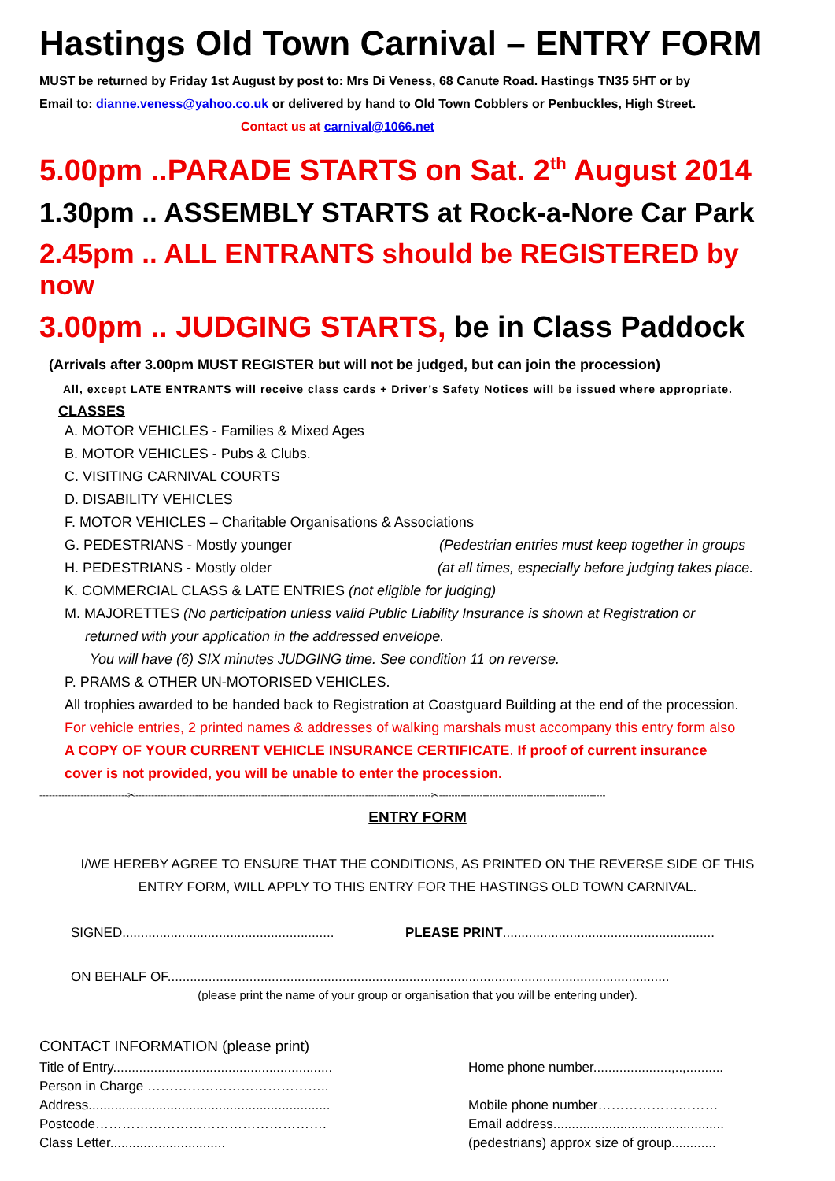Hastings Old Town Carnival – ENTRY FORM
MUST be returned by Friday 1st August by post to: Mrs Di Veness, 68 Canute Road. Hastings TN35 5HT or by
Email to: dianne.veness@yahoo.co.uk or delivered by hand to Old Town Cobblers or Penbuckles, High Street.
Contact us at carnival@1066.net
5.00pm ..PARADE STARTS on Sat. 2<sup>th</sup> August 2014
1.30pm .. ASSEMBLY STARTS at Rock-a-Nore Car Park
2.45pm .. ALL ENTRANTS should be REGISTERED by now
3.00pm .. JUDGING STARTS, be in Class Paddock
(Arrivals after 3.00pm MUST REGISTER but will not be judged, but can join the procession)
All, except LATE ENTRANTS will receive class cards + Driver’s Safety Notices will be issued where appropriate.
CLASSES
A. MOTOR VEHICLES - Families & Mixed Ages
B. MOTOR VEHICLES - Pubs & Clubs.
C. VISITING CARNIVAL COURTS
D. DISABILITY VEHICLES
F. MOTOR VEHICLES – Charitable Organisations & Associations
G. PEDESTRIANS - Mostly younger (Pedestrian entries must keep together in groups
H. PEDESTRIANS - Mostly older (at all times, especially before judging takes place.
K. COMMERCIAL CLASS & LATE ENTRIES (not eligible for judging)
M. MAJORETTES (No participation unless valid Public Liability Insurance is shown at Registration or
returned with your application in the addressed envelope.
You will have (6) SIX minutes JUDGING time. See condition 11 on reverse.
P. PRAMS & OTHER UN-MOTORISED VEHICLES.
All trophies awarded to be handed back to Registration at Coastguard Building at the end of the procession.
For vehicle entries, 2 printed names & addresses of walking marshals must accompany this entry form also
A COPY OF YOUR CURRENT VEHICLE INSURANCE CERTIFICATE. If proof of current insurance
cover is not provided, you will be unable to enter the procession.
----------------------------✂----------------------------------------------------------------------------------------------✂-----------------------------------------------------
ENTRY FORM
I/WE HEREBY AGREE TO ENSURE THAT THE CONDITIONS, AS PRINTED ON THE REVERSE SIDE OF THIS
ENTRY FORM, WILL APPLY TO THIS ENTRY FOR THE HASTINGS OLD TOWN CARNIVAL.
SIGNED......................................................... PLEASE PRINT.........................................................
ON BEHALF OF.......................................................................................................................................
(please print the name of your group or organisation that you will be entering under).
CONTACT INFORMATION (please print)
Title of Entry...........................................................
Person in Charge …………………………………..
Address.................................................................
Postcode…………………………………………….
Class Letter...............................
Home phone number.....................,..,..........
Mobile phone number………………………
Email address..............................................
(pedestrians) approx size of group............